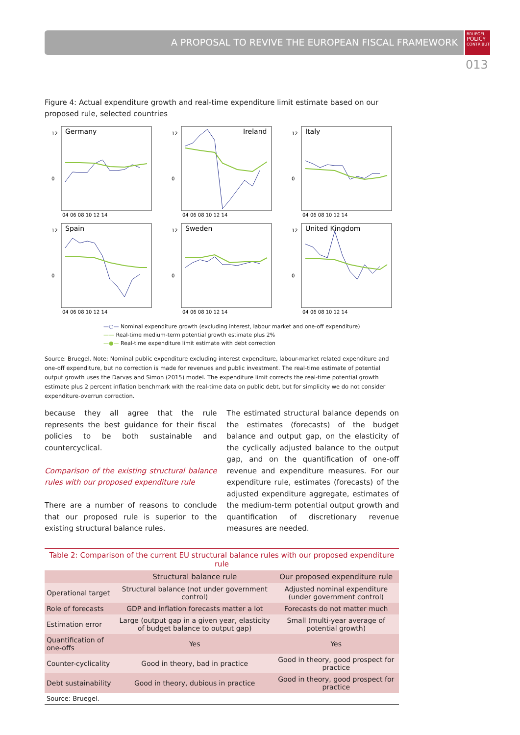A PROPOSAL TO REVIVE THE EUROPEAN FISCAL FRAMEWORK
BRUEGEL
POLICY
CONTRIBUTION
013
Figure 4: Actual expenditure growth and real-time expenditure limit estimate based on our proposed rule, selected countries
Germany
12
0
04 06 08 10 12 14
Ireland
12
0
04 06 08 10 12 14
Italy
12
0
04 06 08 10 12 14
Spain
12
0
04 06 08 10 12 14
Sweden
12
0
04 06 08 10 12 14
United Kingdom
12
0
04 06 08 10 12 14
—○— Nominal expenditure growth (excluding interest, labour market and one-off expenditure)
—— Real-time medium-term potential growth estimate plus 2%
—●— Real-time expenditure limit estimate with debt correction
Source: Bruegel. Note: Nominal public expenditure excluding interest expenditure, labour-market related expenditure and one-off expenditure, but no correction is made for revenues and public investment. The real-time estimate of potential output growth uses the Darvas and Simon (2015) model. The expenditure limit corrects the real-time potential growth estimate plus 2 percent inflation benchmark with the real-time data on public debt, but for simplicity we do not consider expenditure-overrun correction.
because they all agree that the rule represents the best guidance for their fiscal policies to be both sustainable and countercyclical.
Comparison of the existing structural balance rules with our proposed expenditure rule
There are a number of reasons to conclude that our proposed rule is superior to the existing structural balance rules.
The estimated structural balance depends on the estimates (forecasts) of the budget balance and output gap, on the elasticity of the cyclically adjusted balance to the output gap, and on the quantification of one-off revenue and expenditure measures. For our expenditure rule, estimates (forecasts) of the adjusted expenditure aggregate, estimates of the medium-term potential output growth and quantification of discretionary revenue measures are needed.
| Table 2: Comparison of the current EU structural balance rules with our proposed expenditure rule | | |
| | Structural balance rule | Our proposed expenditure rule |
| Operational target | Structural balance (not under government control) | Adjusted nominal expenditure (under government control) |
| Role of forecasts | GDP and inflation forecasts matter a lot | Forecasts do not matter much |
| Estimation error | Large (output gap in a given year, elasticity of budget balance to output gap) | Small (multi-year average of potential growth) |
| Quantification of one-offs | Yes | Yes |
| Counter-cyclicality | Good in theory, bad in practice | Good in theory, good prospect for practice |
| Debt sustainability | Good in theory, dubious in practice | Good in theory, good prospect for practice |
| Source: Bruegel. | | |